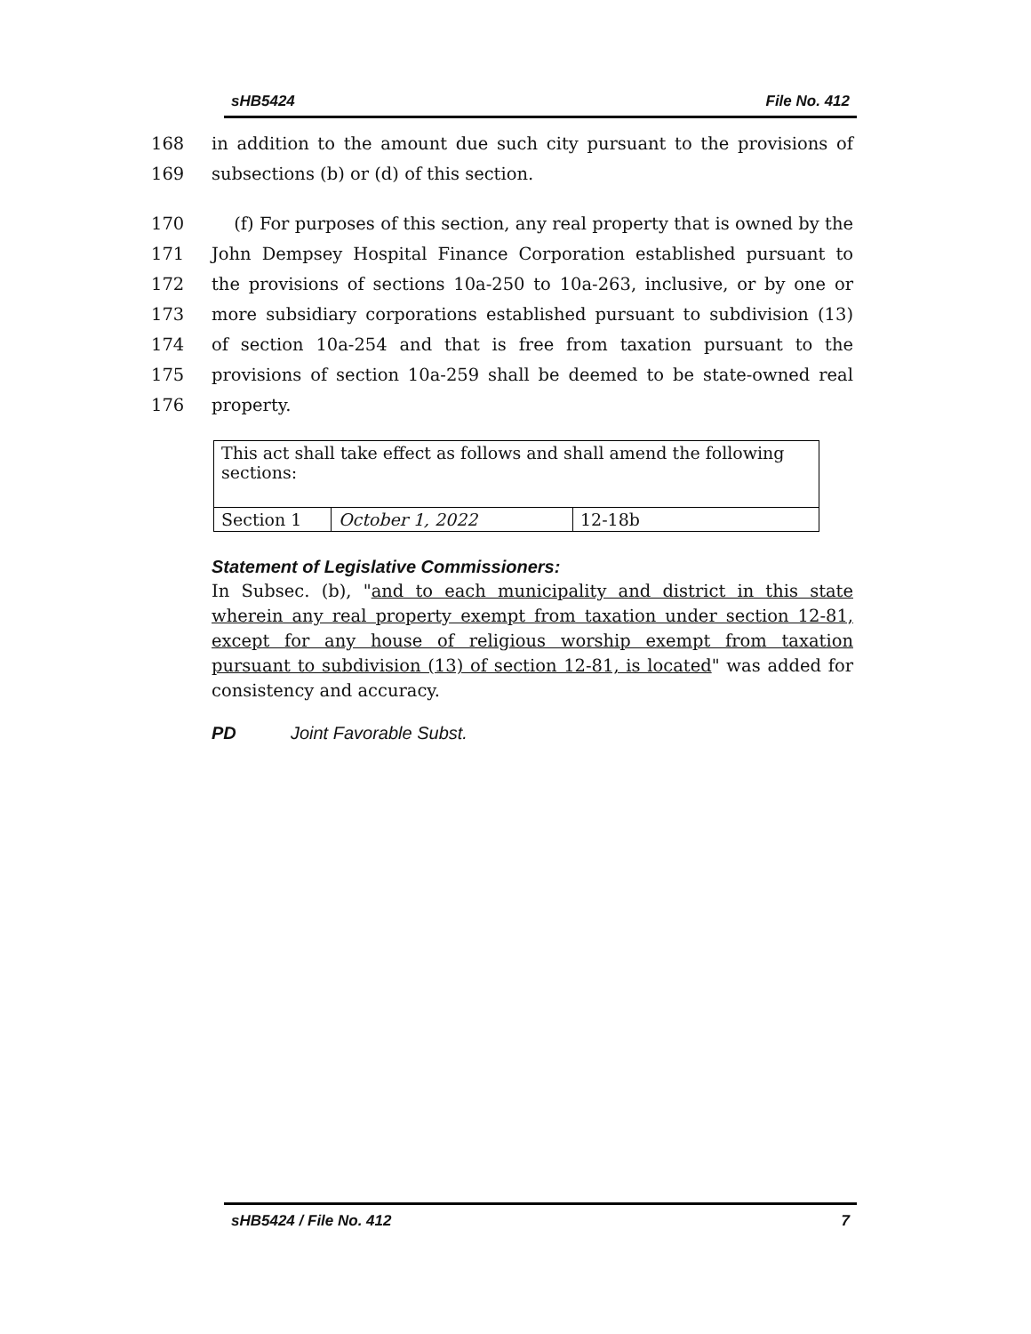sHB5424 File No. 412
168 in addition to the amount due such city pursuant to the provisions of
169 subsections (b) or (d) of this section.
170 (f) For purposes of this section, any real property that is owned by the
171 John Dempsey Hospital Finance Corporation established pursuant to
172 the provisions of sections 10a-250 to 10a-263, inclusive, or by one or
173 more subsidiary corporations established pursuant to subdivision (13)
174 of section 10a-254 and that is free from taxation pursuant to the
175 provisions of section 10a-259 shall be deemed to be state-owned real
176 property.
| This act shall take effect as follows and shall amend the following sections: | | |
| Section 1 | October 1, 2022 | 12-18b |
Statement of Legislative Commissioners:
In Subsec. (b), "and to each municipality and district in this state wherein any real property exempt from taxation under section 12-81, except for any house of religious worship exempt from taxation pursuant to subdivision (13) of section 12-81, is located" was added for consistency and accuracy.
PD Joint Favorable Subst.
sHB5424 / File No. 412 7